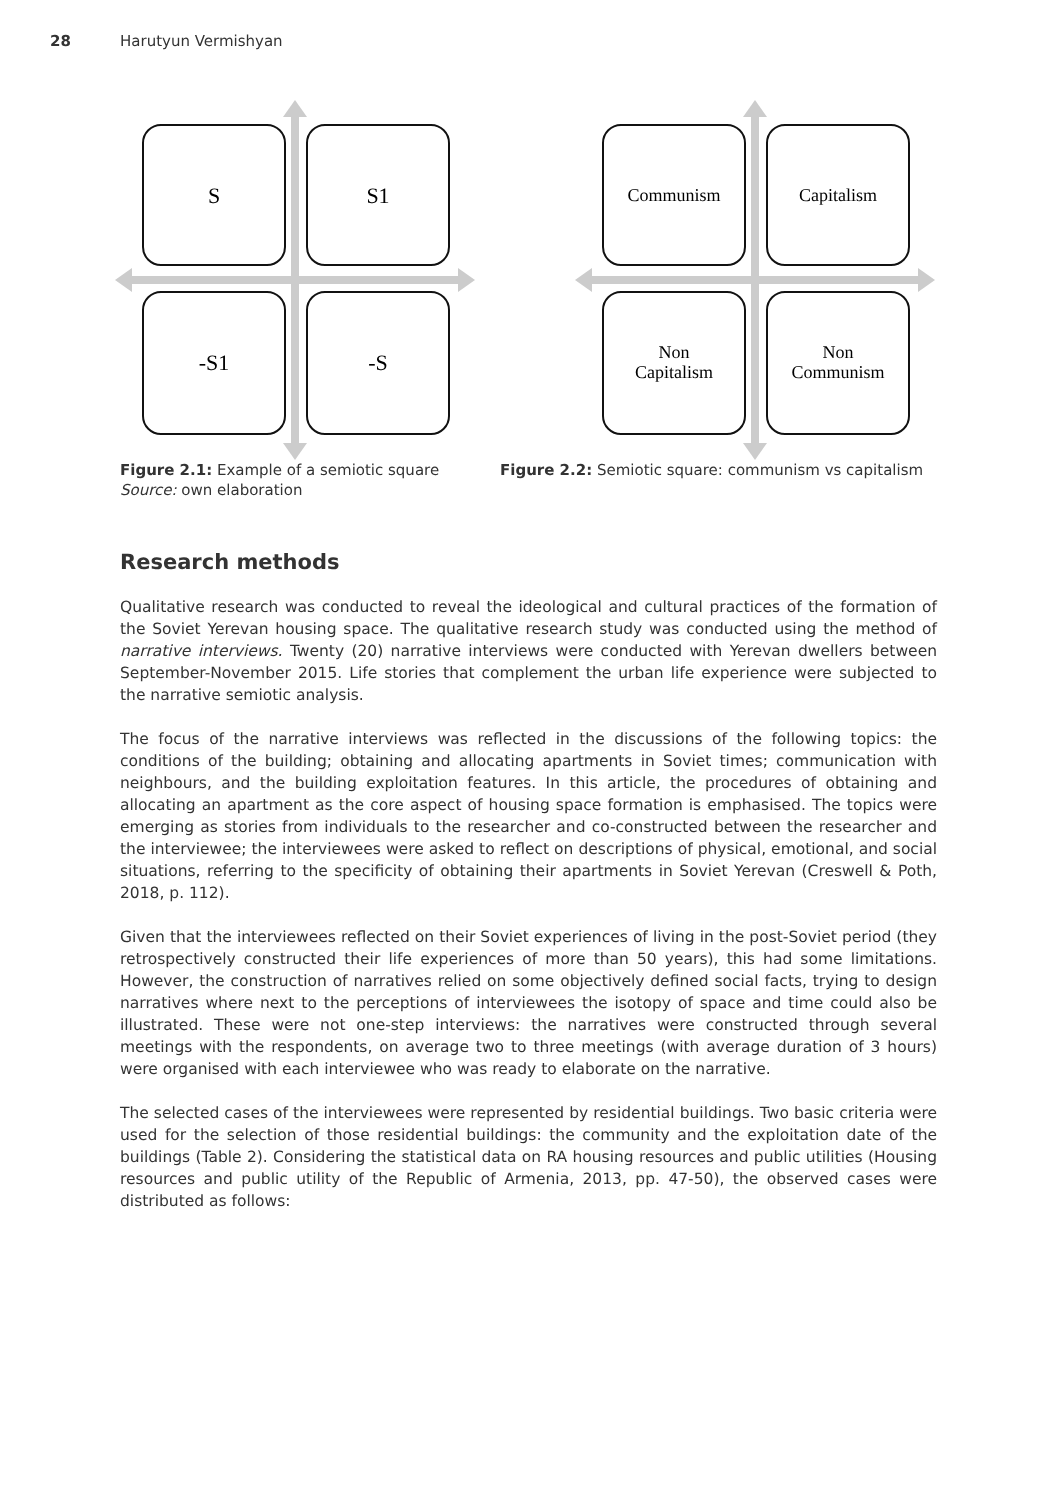28 Harutyun Vermishyan
S
S1
-S1
-S
Communism
Capitalism
Non
Capitalism
Non
Communism
Figure 2.1: Example of a semiotic square
Source: own elaboration
Figure 2.2: Semiotic square: communism vs capitalism
Research methods
Qualitative research was conducted to reveal the ideological and cultural practices of the formation of the Soviet Yerevan housing space. The qualitative research study was conducted using the method of narrative interviews. Twenty (20) narrative interviews were conducted with Yerevan dwellers between September-November 2015. Life stories that complement the urban life experience were subjected to the narrative semiotic analysis.
The focus of the narrative interviews was reflected in the discussions of the following topics: the conditions of the building; obtaining and allocating apartments in Soviet times; communication with neighbours, and the building exploitation features. In this article, the procedures of obtaining and allocating an apartment as the core aspect of housing space formation is emphasised. The topics were emerging as stories from individuals to the researcher and co-constructed between the researcher and the interviewee; the interviewees were asked to reflect on descriptions of physical, emotional, and social situations, referring to the specificity of obtaining their apartments in Soviet Yerevan (Creswell & Poth, 2018, p. 112).
Given that the interviewees reflected on their Soviet experiences of living in the post-Soviet period (they retrospectively constructed their life experiences of more than 50 years), this had some limitations. However, the construction of narratives relied on some objectively defined social facts, trying to design narratives where next to the perceptions of interviewees the isotopy of space and time could also be illustrated. These were not one-step interviews: the narratives were constructed through several meetings with the respondents, on average two to three meetings (with average duration of 3 hours) were organised with each interviewee who was ready to elaborate on the narrative.
The selected cases of the interviewees were represented by residential buildings. Two basic criteria were used for the selection of those residential buildings: the community and the exploitation date of the buildings (Table 2). Considering the statistical data on RA housing resources and public utilities (Housing resources and public utility of the Republic of Armenia, 2013, pp. 47-50), the observed cases were distributed as follows: